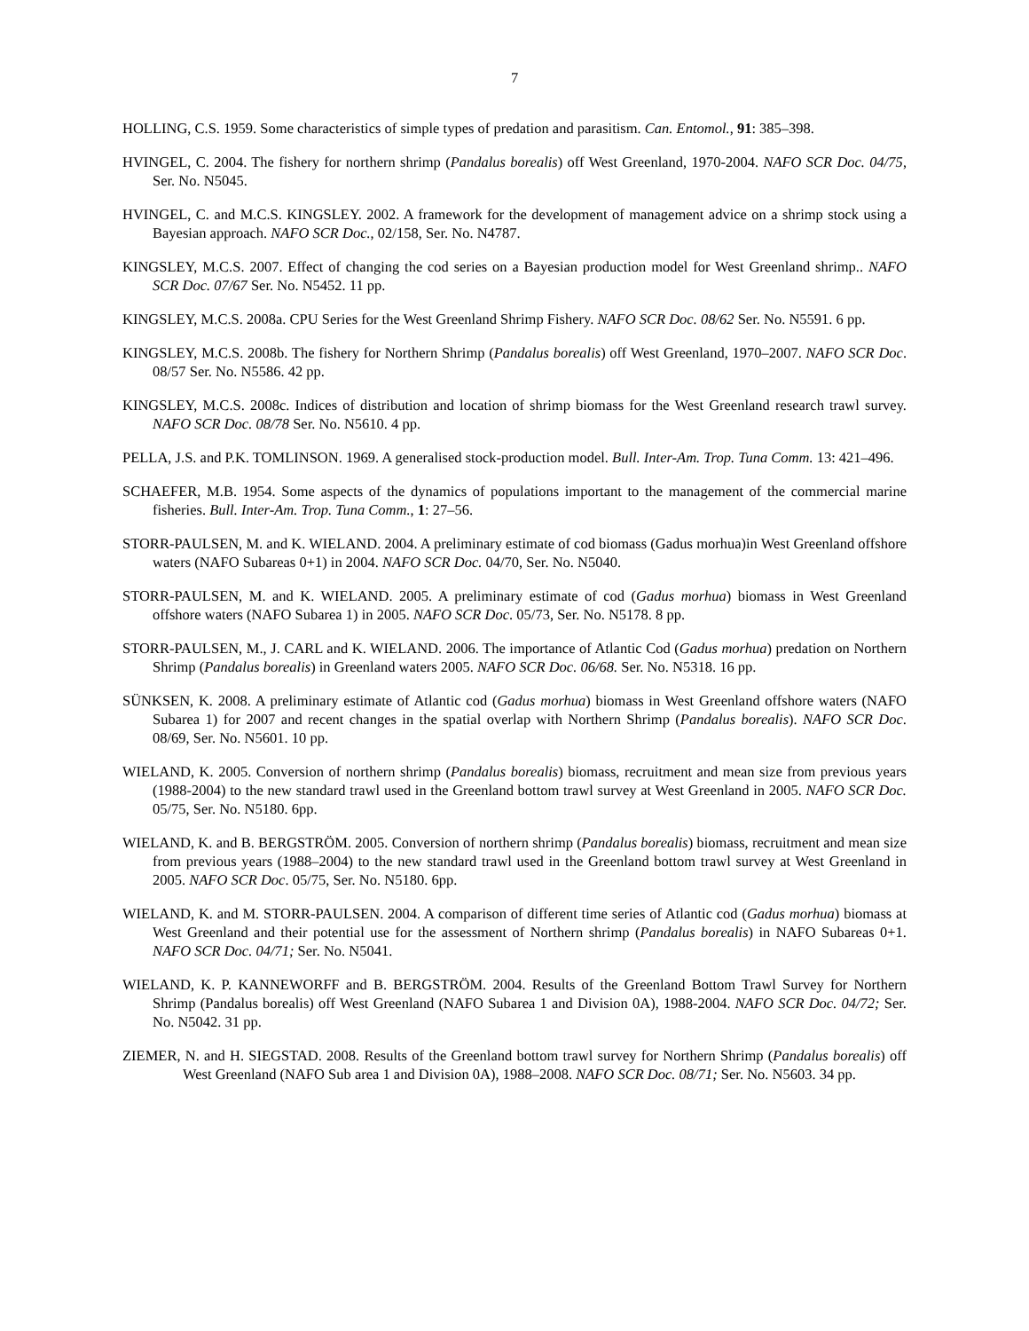7
HOLLING, C.S. 1959. Some characteristics of simple types of predation and parasitism. Can. Entomol., 91: 385–398.
HVINGEL, C. 2004. The fishery for northern shrimp (Pandalus borealis) off West Greenland, 1970-2004. NAFO SCR Doc. 04/75, Ser. No. N5045.
HVINGEL, C. and M.C.S. KINGSLEY. 2002. A framework for the development of management advice on a shrimp stock using a Bayesian approach. NAFO SCR Doc., 02/158, Ser. No. N4787.
KINGSLEY, M.C.S. 2007. Effect of changing the cod series on a Bayesian production model for West Greenland shrimp.. NAFO SCR Doc. 07/67 Ser. No. N5452. 11 pp.
KINGSLEY, M.C.S. 2008a. CPU Series for the West Greenland Shrimp Fishery. NAFO SCR Doc. 08/62 Ser. No. N5591. 6 pp.
KINGSLEY, M.C.S. 2008b. The fishery for Northern Shrimp (Pandalus borealis) off West Greenland, 1970–2007. NAFO SCR Doc. 08/57 Ser. No. N5586. 42 pp.
KINGSLEY, M.C.S. 2008c. Indices of distribution and location of shrimp biomass for the West Greenland research trawl survey. NAFO SCR Doc. 08/78 Ser. No. N5610. 4 pp.
PELLA, J.S. and P.K. TOMLINSON. 1969. A generalised stock-production model. Bull. Inter-Am. Trop. Tuna Comm. 13: 421–496.
SCHAEFER, M.B. 1954. Some aspects of the dynamics of populations important to the management of the commercial marine fisheries. Bull. Inter-Am. Trop. Tuna Comm., 1: 27–56.
STORR-PAULSEN, M. and K. WIELAND. 2004. A preliminary estimate of cod biomass (Gadus morhua)in West Greenland offshore waters (NAFO Subareas 0+1) in 2004. NAFO SCR Doc. 04/70, Ser. No. N5040.
STORR-PAULSEN, M. and K. WIELAND. 2005. A preliminary estimate of cod (Gadus morhua) biomass in West Greenland offshore waters (NAFO Subarea 1) in 2005. NAFO SCR Doc. 05/73, Ser. No. N5178. 8 pp.
STORR-PAULSEN, M., J. CARL and K. WIELAND. 2006. The importance of Atlantic Cod (Gadus morhua) predation on Northern Shrimp (Pandalus borealis) in Greenland waters 2005. NAFO SCR Doc. 06/68. Ser. No. N5318. 16 pp.
SÜNKSEN, K. 2008. A preliminary estimate of Atlantic cod (Gadus morhua) biomass in West Greenland offshore waters (NAFO Subarea 1) for 2007 and recent changes in the spatial overlap with Northern Shrimp (Pandalus borealis). NAFO SCR Doc. 08/69, Ser. No. N5601. 10 pp.
WIELAND, K. 2005. Conversion of northern shrimp (Pandalus borealis) biomass, recruitment and mean size from previous years (1988-2004) to the new standard trawl used in the Greenland bottom trawl survey at West Greenland in 2005. NAFO SCR Doc. 05/75, Ser. No. N5180. 6pp.
WIELAND, K. and B. BERGSTRÖM. 2005. Conversion of northern shrimp (Pandalus borealis) biomass, recruitment and mean size from previous years (1988–2004) to the new standard trawl used in the Greenland bottom trawl survey at West Greenland in 2005. NAFO SCR Doc. 05/75, Ser. No. N5180. 6pp.
WIELAND, K. and M. STORR-PAULSEN. 2004. A comparison of different time series of Atlantic cod (Gadus morhua) biomass at West Greenland and their potential use for the assessment of Northern shrimp (Pandalus borealis) in NAFO Subareas 0+1. NAFO SCR Doc. 04/71; Ser. No. N5041.
WIELAND, K. P. KANNEWORFF and B. BERGSTRÖM. 2004. Results of the Greenland Bottom Trawl Survey for Northern Shrimp (Pandalus borealis) off West Greenland (NAFO Subarea 1 and Division 0A), 1988-2004. NAFO SCR Doc. 04/72; Ser. No. N5042. 31 pp.
ZIEMER, N. and H. SIEGSTAD. 2008. Results of the Greenland bottom trawl survey for Northern Shrimp (Pandalus borealis) off West Greenland (NAFO Sub area 1 and Division 0A), 1988–2008. NAFO SCR Doc. 08/71; Ser. No. N5603. 34 pp.